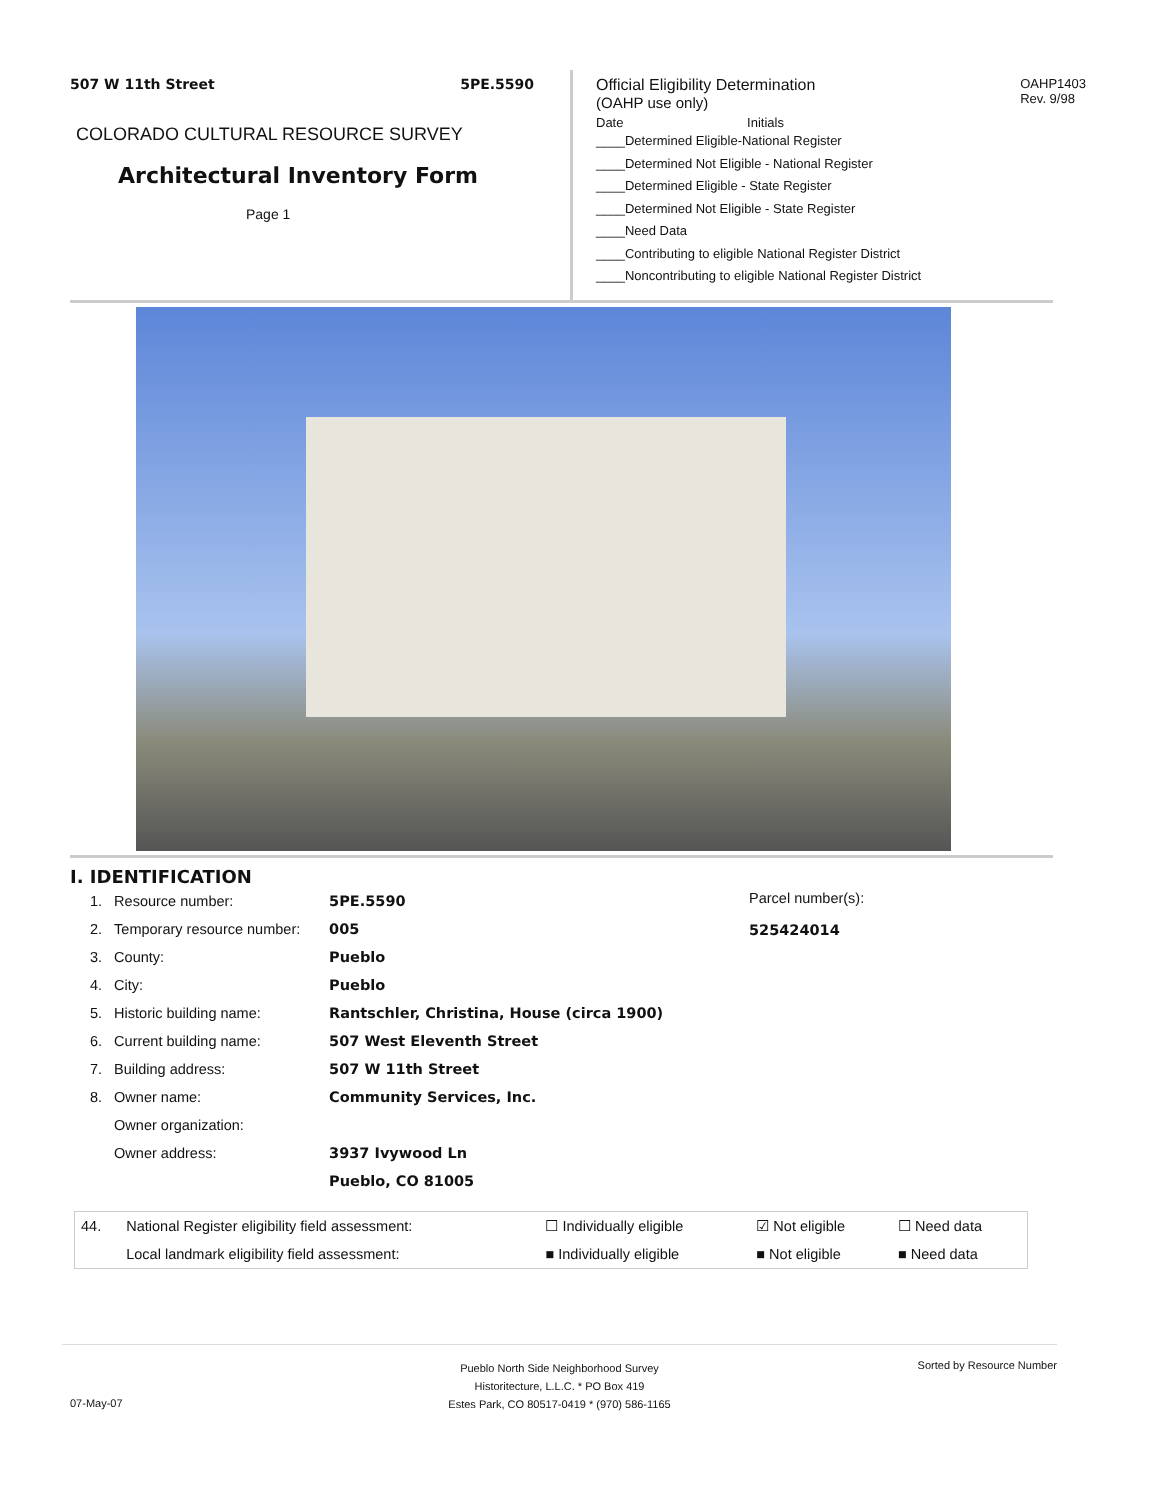507 W 11th Street 5PE.5590
COLORADO CULTURAL RESOURCE SURVEY
Architectural Inventory Form
Page 1
Official Eligibility Determination OAHP1403
Rev. 9/98
(OAHP use only)
Date Initials
____Determined Eligible-National Register
____Determined Not Eligible - National Register
____Determined Eligible - State Register
____Determined Not Eligible - State Register
____Need Data
____Contributing to eligible National Register District
____Noncontributing to eligible National Register District
I. IDENTIFICATION
Parcel number(s):
525424014
| 1. | Resource number: | 5PE.5590 |
| 2. | Temporary resource number: | 005 |
| 3. | County: | Pueblo |
| 4. | City: | Pueblo |
| 5. | Historic building name: | Rantschler, Christina, House (circa 1900) |
| 6. | Current building name: | 507 West Eleventh Street |
| 7. | Building address: | 507 W 11th Street |
| 8. | Owner name: | Community Services, Inc. |
| | Owner organization: | |
| | Owner address: | 3937 Ivywood Ln |
| | | Pueblo, CO 81005 |
| 44. | National Register eligibility field assessment: | ☐ Individually eligible | ☑ Not eligible | ☐ Need data |
| | Local landmark eligibility field assessment: | ■ Individually eligible | ■ Not eligible | ■ Need data |
Pueblo North Side Neighborhood Survey
Historitecture, L.L.C. * PO Box 419
Estes Park, CO 80517-0419 * (970) 586-1165
Sorted by Resource Number
07-May-07